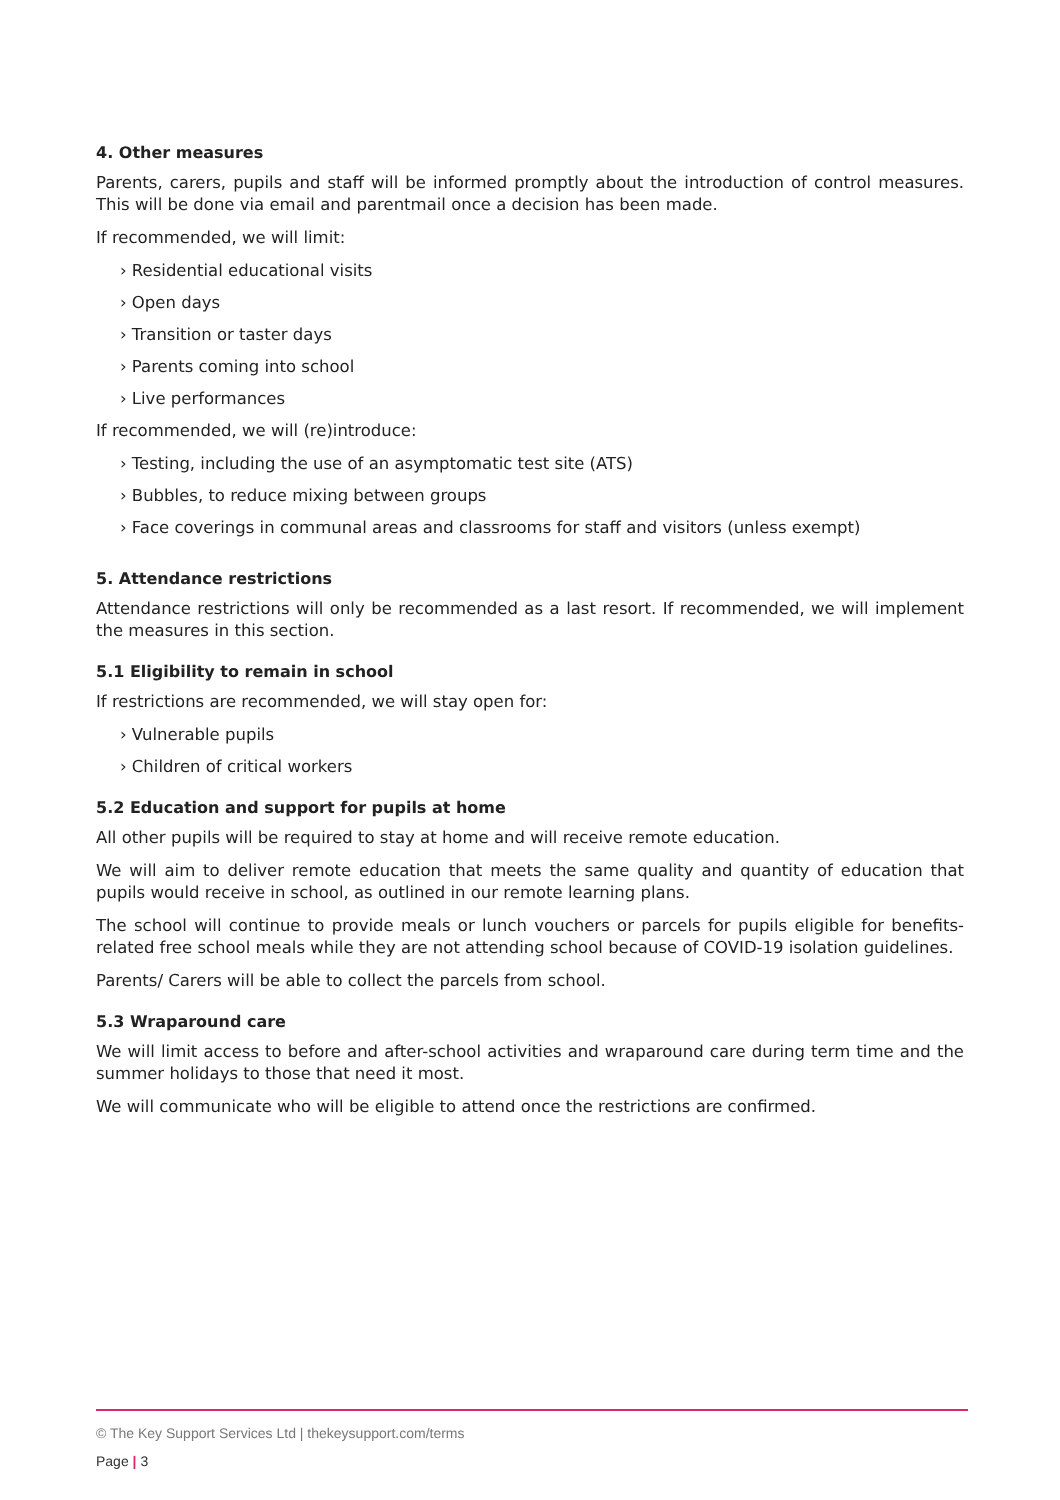4. Other measures
Parents, carers, pupils and staff will be informed promptly about the introduction of control measures. This will be done via email and parentmail once a decision has been made.
If recommended, we will limit:
› Residential educational visits
› Open days
› Transition or taster days
› Parents coming into school
› Live performances
If recommended, we will (re)introduce:
› Testing, including the use of an asymptomatic test site (ATS)
› Bubbles, to reduce mixing between groups
› Face coverings in communal areas and classrooms for staff and visitors (unless exempt)
5. Attendance restrictions
Attendance restrictions will only be recommended as a last resort. If recommended, we will implement the measures in this section.
5.1 Eligibility to remain in school
If restrictions are recommended, we will stay open for:
› Vulnerable pupils
› Children of critical workers
5.2 Education and support for pupils at home
All other pupils will be required to stay at home and will receive remote education.
We will aim to deliver remote education that meets the same quality and quantity of education that pupils would receive in school, as outlined in our remote learning plans.
The school will continue to provide meals or lunch vouchers or parcels for pupils eligible for benefits-related free school meals while they are not attending school because of COVID-19 isolation guidelines.
Parents/ Carers will be able to collect the parcels from school.
5.3 Wraparound care
We will limit access to before and after-school activities and wraparound care during term time and the summer holidays to those that need it most.
We will communicate who will be eligible to attend once the restrictions are confirmed.
© The Key Support Services Ltd | thekeysupport.com/terms
Page | 3